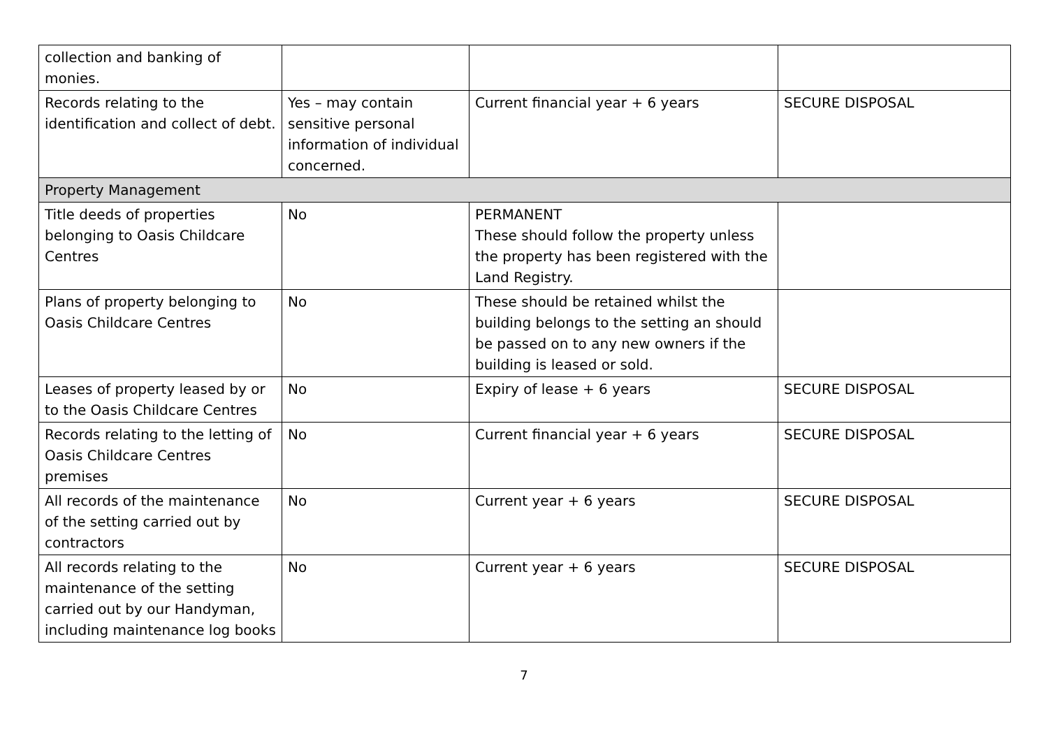| collection and banking of monies. | | | |
| Records relating to the identification and collect of debt. | Yes – may contain sensitive personal information of individual concerned. | Current financial year + 6 years | SECURE DISPOSAL |
| Property Management | | | |
| Title deeds of properties belonging to Oasis Childcare Centres | No | PERMANENT These should follow the property unless the property has been registered with the Land Registry. | |
| Plans of property belonging to Oasis Childcare Centres | No | These should be retained whilst the building belongs to the setting an should be passed on to any new owners if the building is leased or sold. | |
| Leases of property leased by or to the Oasis Childcare Centres | No | Expiry of lease + 6 years | SECURE DISPOSAL |
| Records relating to the letting of Oasis Childcare Centres premises | No | Current financial year + 6 years | SECURE DISPOSAL |
| All records of the maintenance of the setting carried out by contractors | No | Current year + 6 years | SECURE DISPOSAL |
| All records relating to the maintenance of the setting carried out by our Handyman, including maintenance log books | No | Current year + 6 years | SECURE DISPOSAL |
7